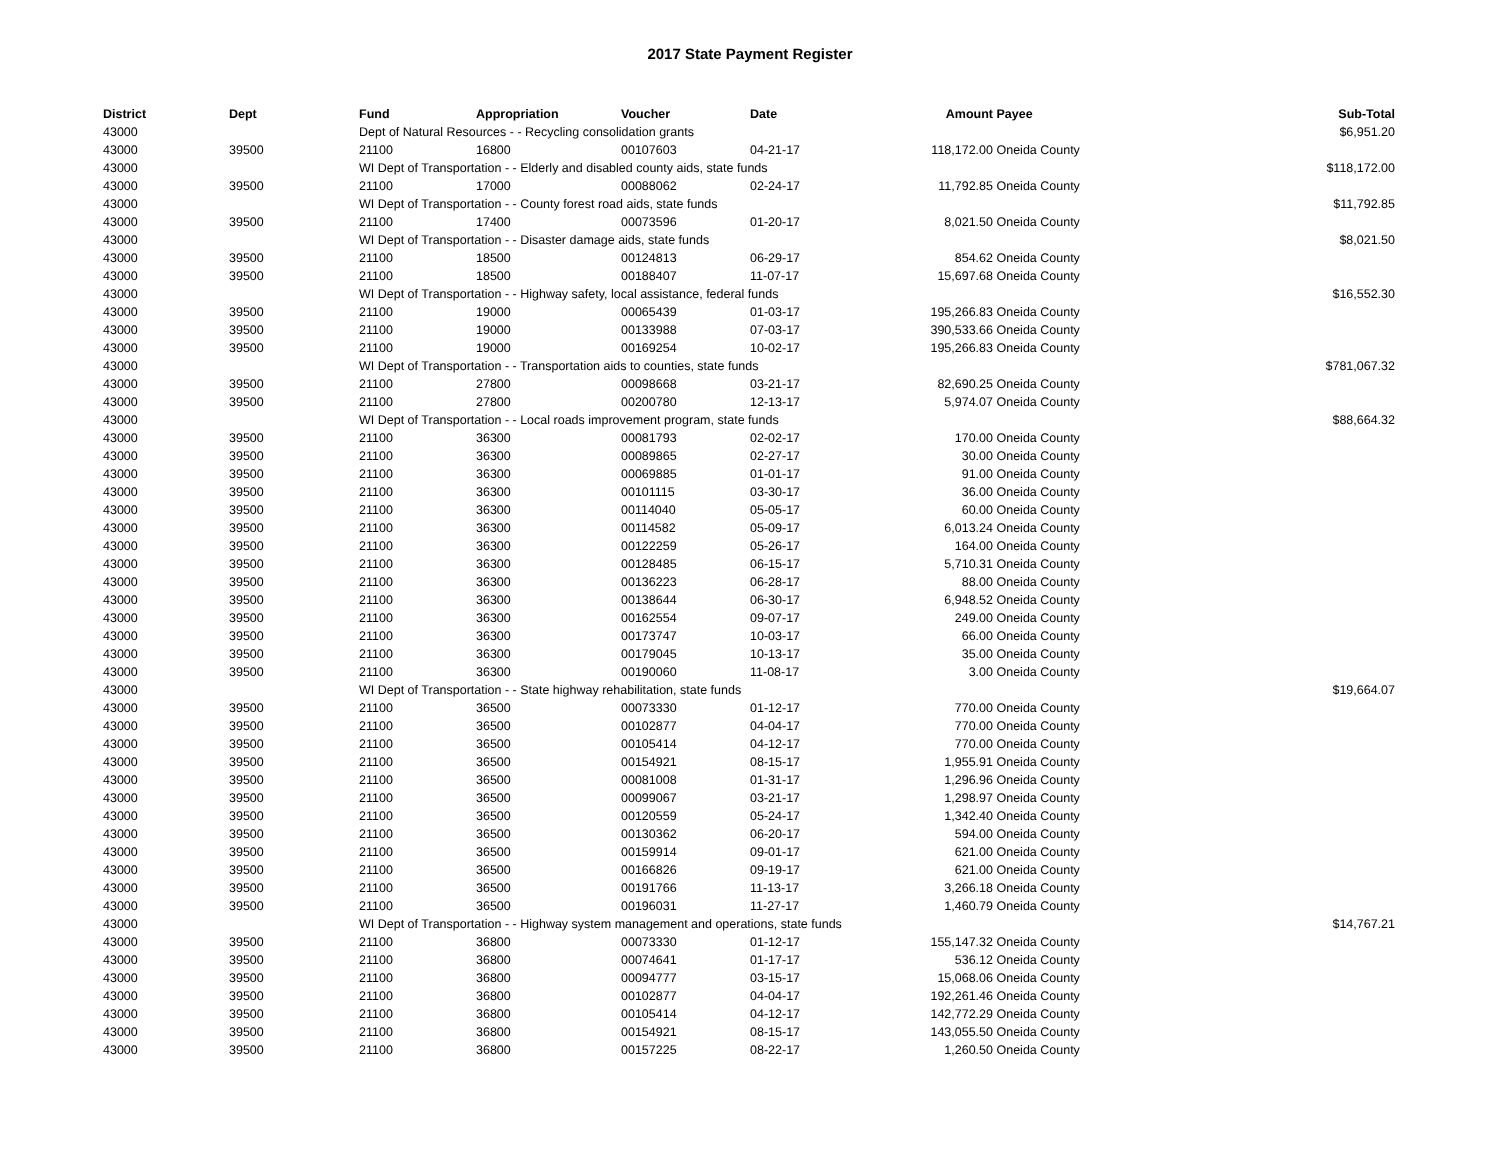2017 State Payment Register
| District | Dept | Fund | Appropriation | Voucher | Date | Amount | Payee | Sub-Total |
| --- | --- | --- | --- | --- | --- | --- | --- | --- |
| 43000 | | Dept of Natural Resources - - Recycling consolidation grants | | | | | | $6,951.20 |
| 43000 | 39500 | 21100 | 16800 | 00107603 | 04-21-17 | 118,172.00 | Oneida County | |
| 43000 | | WI Dept of Transportation - - Elderly and disabled county aids, state funds | | | | | | $118,172.00 |
| 43000 | 39500 | 21100 | 17000 | 00088062 | 02-24-17 | 11,792.85 | Oneida County | |
| 43000 | | WI Dept of Transportation - - County forest road aids, state funds | | | | | | $11,792.85 |
| 43000 | 39500 | 21100 | 17400 | 00073596 | 01-20-17 | 8,021.50 | Oneida County | |
| 43000 | | WI Dept of Transportation - - Disaster damage aids, state funds | | | | | | $8,021.50 |
| 43000 | 39500 | 21100 | 18500 | 00124813 | 06-29-17 | 854.62 | Oneida County | |
| 43000 | 39500 | 21100 | 18500 | 00188407 | 11-07-17 | 15,697.68 | Oneida County | |
| 43000 | | WI Dept of Transportation - - Highway safety, local assistance, federal funds | | | | | | $16,552.30 |
| 43000 | 39500 | 21100 | 19000 | 00065439 | 01-03-17 | 195,266.83 | Oneida County | |
| 43000 | 39500 | 21100 | 19000 | 00133988 | 07-03-17 | 390,533.66 | Oneida County | |
| 43000 | 39500 | 21100 | 19000 | 00169254 | 10-02-17 | 195,266.83 | Oneida County | |
| 43000 | | WI Dept of Transportation - - Transportation aids to counties, state funds | | | | | | $781,067.32 |
| 43000 | 39500 | 21100 | 27800 | 00098668 | 03-21-17 | 82,690.25 | Oneida County | |
| 43000 | 39500 | 21100 | 27800 | 00200780 | 12-13-17 | 5,974.07 | Oneida County | |
| 43000 | | WI Dept of Transportation - - Local roads improvement program, state funds | | | | | | $88,664.32 |
| 43000 | 39500 | 21100 | 36300 | 00081793 | 02-02-17 | 170.00 | Oneida County | |
| 43000 | 39500 | 21100 | 36300 | 00089865 | 02-27-17 | 30.00 | Oneida County | |
| 43000 | 39500 | 21100 | 36300 | 00069885 | 01-01-17 | 91.00 | Oneida County | |
| 43000 | 39500 | 21100 | 36300 | 00101115 | 03-30-17 | 36.00 | Oneida County | |
| 43000 | 39500 | 21100 | 36300 | 00114040 | 05-05-17 | 60.00 | Oneida County | |
| 43000 | 39500 | 21100 | 36300 | 00114582 | 05-09-17 | 6,013.24 | Oneida County | |
| 43000 | 39500 | 21100 | 36300 | 00122259 | 05-26-17 | 164.00 | Oneida County | |
| 43000 | 39500 | 21100 | 36300 | 00128485 | 06-15-17 | 5,710.31 | Oneida County | |
| 43000 | 39500 | 21100 | 36300 | 00136223 | 06-28-17 | 88.00 | Oneida County | |
| 43000 | 39500 | 21100 | 36300 | 00138644 | 06-30-17 | 6,948.52 | Oneida County | |
| 43000 | 39500 | 21100 | 36300 | 00162554 | 09-07-17 | 249.00 | Oneida County | |
| 43000 | 39500 | 21100 | 36300 | 00173747 | 10-03-17 | 66.00 | Oneida County | |
| 43000 | 39500 | 21100 | 36300 | 00179045 | 10-13-17 | 35.00 | Oneida County | |
| 43000 | 39500 | 21100 | 36300 | 00190060 | 11-08-17 | 3.00 | Oneida County | |
| 43000 | | WI Dept of Transportation - - State highway rehabilitation, state funds | | | | | | $19,664.07 |
| 43000 | 39500 | 21100 | 36500 | 00073330 | 01-12-17 | 770.00 | Oneida County | |
| 43000 | 39500 | 21100 | 36500 | 00102877 | 04-04-17 | 770.00 | Oneida County | |
| 43000 | 39500 | 21100 | 36500 | 00105414 | 04-12-17 | 770.00 | Oneida County | |
| 43000 | 39500 | 21100 | 36500 | 00154921 | 08-15-17 | 1,955.91 | Oneida County | |
| 43000 | 39500 | 21100 | 36500 | 00081008 | 01-31-17 | 1,296.96 | Oneida County | |
| 43000 | 39500 | 21100 | 36500 | 00099067 | 03-21-17 | 1,298.97 | Oneida County | |
| 43000 | 39500 | 21100 | 36500 | 00120559 | 05-24-17 | 1,342.40 | Oneida County | |
| 43000 | 39500 | 21100 | 36500 | 00130362 | 06-20-17 | 594.00 | Oneida County | |
| 43000 | 39500 | 21100 | 36500 | 00159914 | 09-01-17 | 621.00 | Oneida County | |
| 43000 | 39500 | 21100 | 36500 | 00166826 | 09-19-17 | 621.00 | Oneida County | |
| 43000 | 39500 | 21100 | 36500 | 00191766 | 11-13-17 | 3,266.18 | Oneida County | |
| 43000 | 39500 | 21100 | 36500 | 00196031 | 11-27-17 | 1,460.79 | Oneida County | |
| 43000 | | WI Dept of Transportation - - Highway system management and operations, state funds | | | | | | $14,767.21 |
| 43000 | 39500 | 21100 | 36800 | 00073330 | 01-12-17 | 155,147.32 | Oneida County | |
| 43000 | 39500 | 21100 | 36800 | 00074641 | 01-17-17 | 536.12 | Oneida County | |
| 43000 | 39500 | 21100 | 36800 | 00094777 | 03-15-17 | 15,068.06 | Oneida County | |
| 43000 | 39500 | 21100 | 36800 | 00102877 | 04-04-17 | 192,261.46 | Oneida County | |
| 43000 | 39500 | 21100 | 36800 | 00105414 | 04-12-17 | 142,772.29 | Oneida County | |
| 43000 | 39500 | 21100 | 36800 | 00154921 | 08-15-17 | 143,055.50 | Oneida County | |
| 43000 | 39500 | 21100 | 36800 | 00157225 | 08-22-17 | 1,260.50 | Oneida County | |